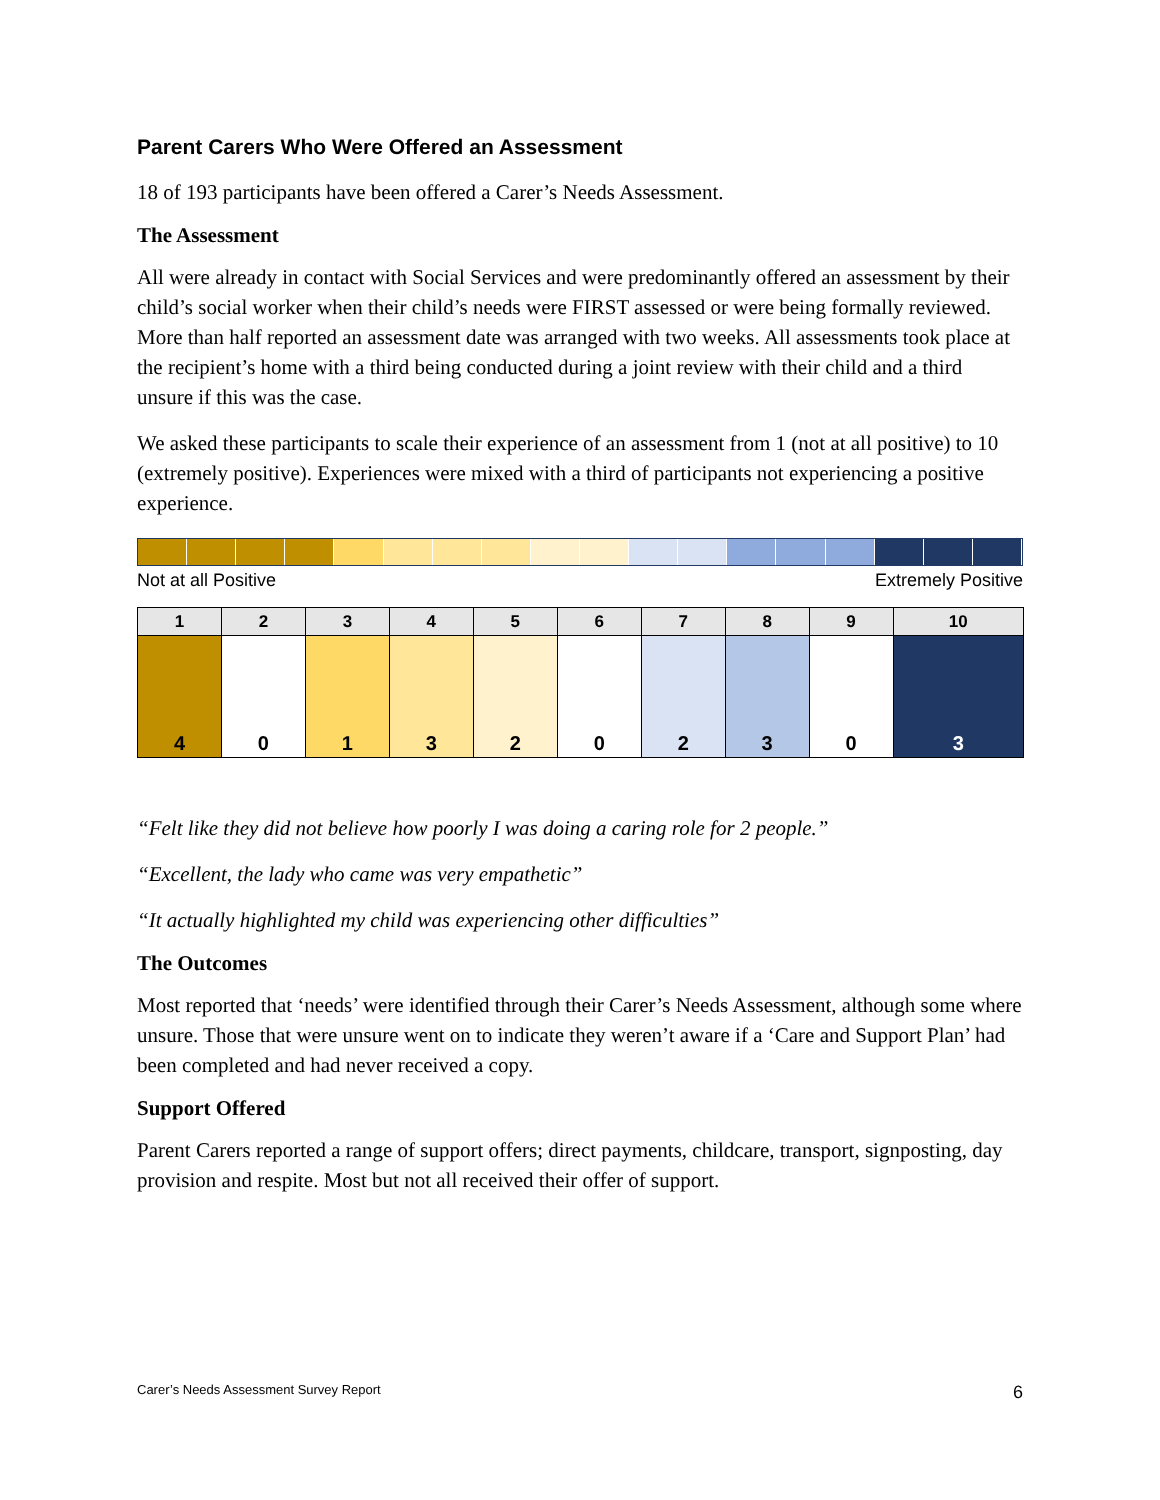Parent Carers Who Were Offered an Assessment
18 of 193 participants have been offered a Carer’s Needs Assessment.
The Assessment
All were already in contact with Social Services and were predominantly offered an assessment by their child’s social worker when their child’s needs were FIRST assessed or were being formally reviewed. More than half reported an assessment date was arranged with two weeks. All assessments took place at the recipient’s home with a third being conducted during a joint review with their child and a third unsure if this was the case.
We asked these participants to scale their experience of an assessment from 1 (not at all positive) to 10 (extremely positive). Experiences were mixed with a third of participants not experiencing a positive experience.
Not at all Positive Extremely Positive
| 1 | 2 | 3 | 4 | 5 | 6 | 7 | 8 | 9 | 10 |
| --- | --- | --- | --- | --- | --- | --- | --- | --- | --- |
| 4 | 0 | 1 | 3 | 2 | 0 | 2 | 3 | 0 | 3 |
“Felt like they did not believe how poorly I was doing a caring role for 2 people.”
“Excellent, the lady who came was very empathetic”
“It actually highlighted my child was experiencing other difficulties”
The Outcomes
Most reported that ‘needs’ were identified through their Carer’s Needs Assessment, although some where unsure. Those that were unsure went on to indicate they weren’t aware if a ‘Care and Support Plan’ had been completed and had never received a copy.
Support Offered
Parent Carers reported a range of support offers; direct payments, childcare, transport, signposting, day provision and respite. Most but not all received their offer of support.
Carer’s Needs Assessment Survey Report 6